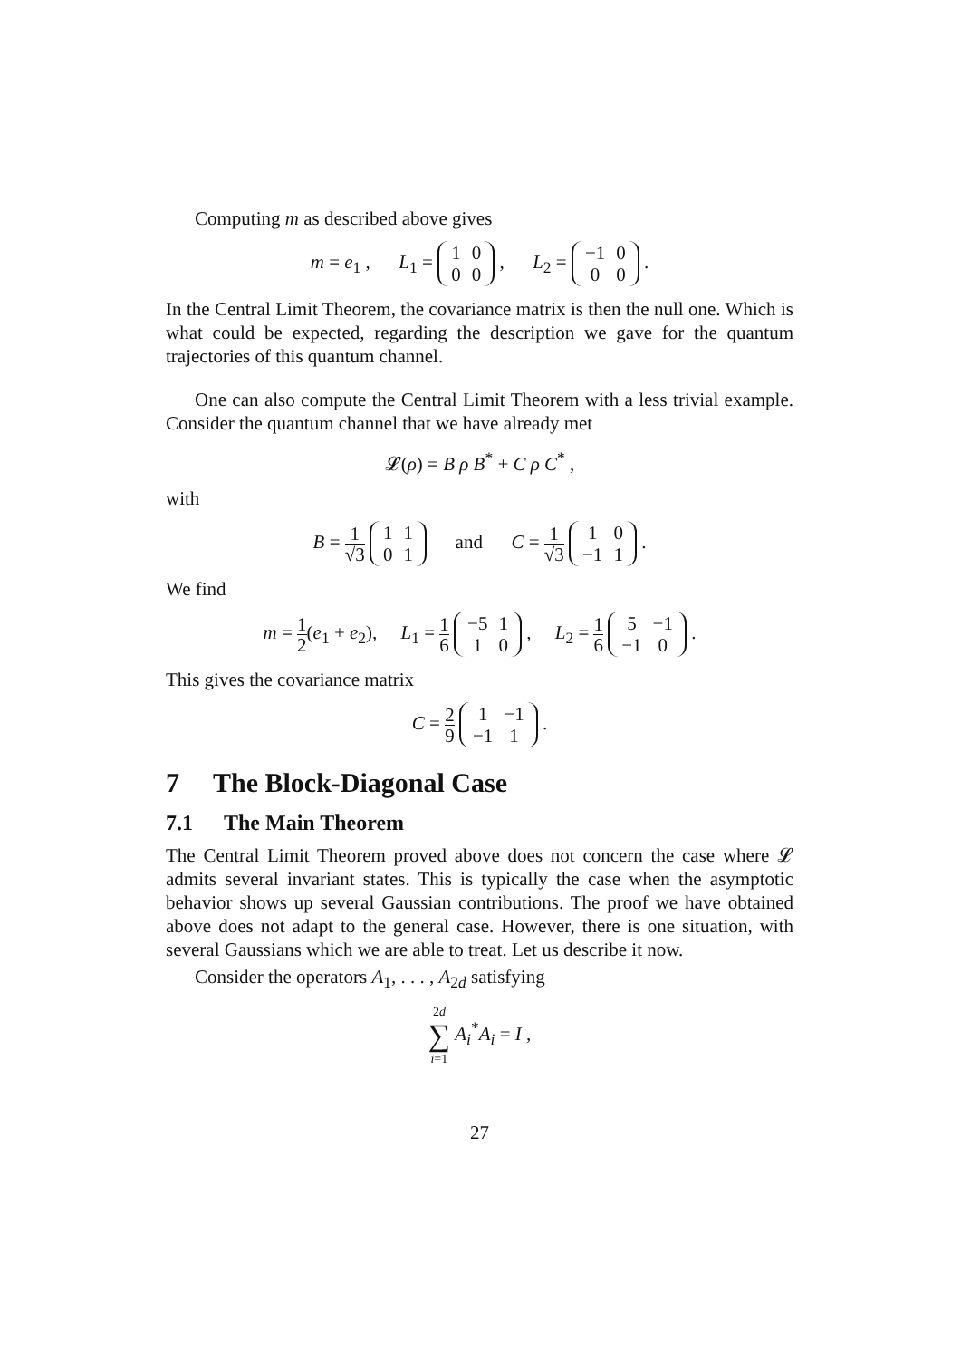Computing m as described above gives
m = e<sub>1</sub> , L<sub>1</sub> =
| 1 | 0 |
| 0 | 0 |
, L<sub>2</sub> =
| −1 | 0 |
| 0 | 0 |
.
In the Central Limit Theorem, the covariance matrix is then the null one. Which is what could be expected, regarding the description we gave for the quantum trajectories of this quantum channel.
One can also compute the Central Limit Theorem with a less trivial example. Consider the quantum channel that we have already met
𝓛(ρ) = B ρ B<sup>*</sup> + C ρ C<sup>*</sup> ,
with
B = 1 √3
| 1 | 1 |
| 0 | 1 |
and C = 1 √3
| 1 | 0 |
| −1 | 1 |
.
We find
m = 1 2(e<sub>1</sub> + e<sub>2</sub>), L<sub>1</sub> = 1 6
| −5 | 1 |
| 1 | 0 |
, L<sub>2</sub> = 1 6
| 5 | −1 |
| −1 | 0 |
.
This gives the covariance matrix
C = 2 9
| 1 | −1 |
| −1 | 1 |
.
7 The Block-Diagonal Case
7.1 The Main Theorem
The Central Limit Theorem proved above does not concern the case where 𝓛 admits several invariant states. This is typically the case when the asymptotic behavior shows up several Gaussian contributions. The proof we have obtained above does not adapt to the general case. However, there is one situation, with several Gaussians which we are able to treat. Let us describe it now.
Consider the operators A<sub>1</sub>, . . . , A<sub>2d</sub> satisfying
2d
∑ i=1 A<sub>i</sub><sup>*</sup>A<sub>i</sub> = I ,
27